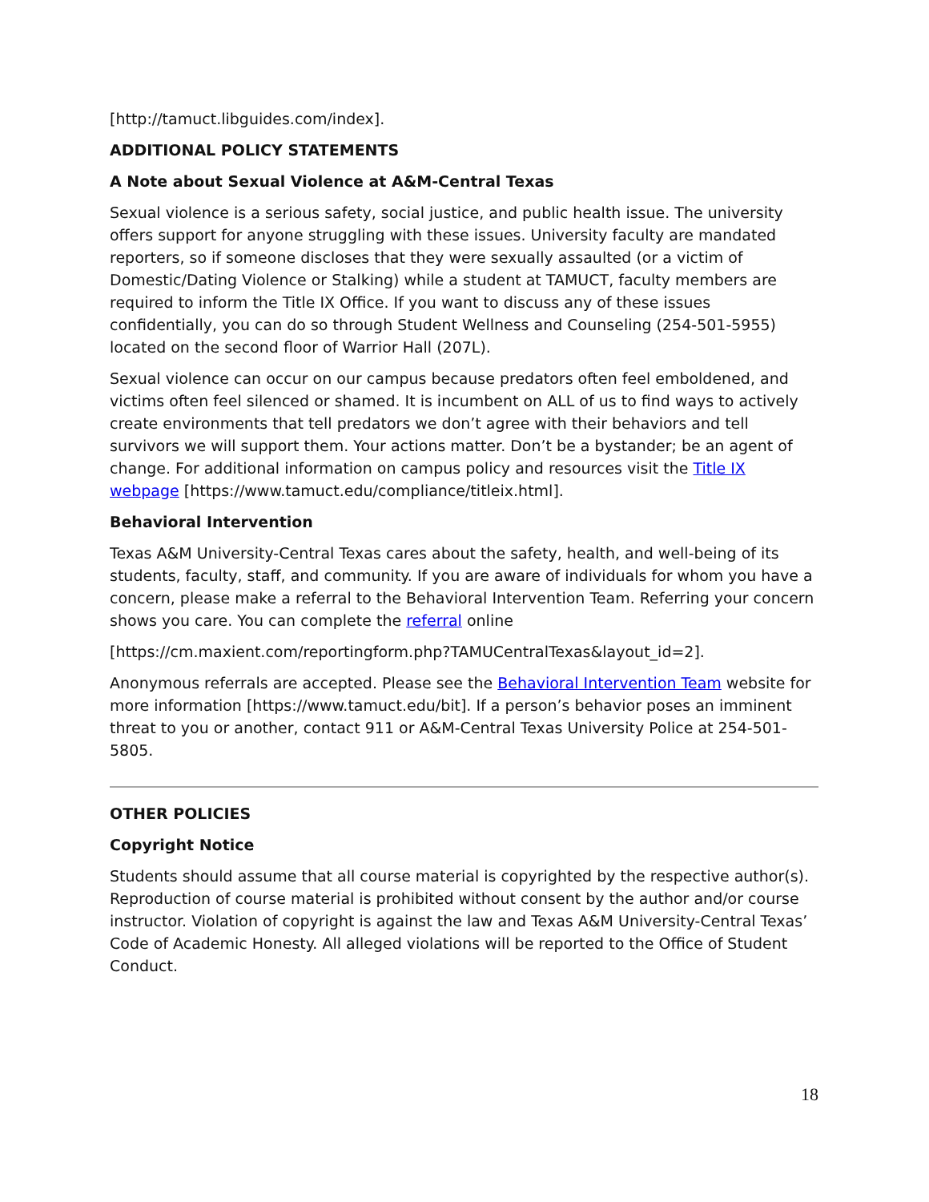[http://tamuct.libguides.com/index].
ADDITIONAL POLICY STATEMENTS
A Note about Sexual Violence at A&M-Central Texas
Sexual violence is a serious safety, social justice, and public health issue. The university offers support for anyone struggling with these issues. University faculty are mandated reporters, so if someone discloses that they were sexually assaulted (or a victim of Domestic/Dating Violence or Stalking) while a student at TAMUCT, faculty members are required to inform the Title IX Office. If you want to discuss any of these issues confidentially, you can do so through Student Wellness and Counseling (254-501-5955) located on the second floor of Warrior Hall (207L).
Sexual violence can occur on our campus because predators often feel emboldened, and victims often feel silenced or shamed. It is incumbent on ALL of us to find ways to actively create environments that tell predators we don’t agree with their behaviors and tell survivors we will support them. Your actions matter. Don’t be a bystander; be an agent of change. For additional information on campus policy and resources visit the Title IX webpage [https://www.tamuct.edu/compliance/titleix.html].
Behavioral Intervention
Texas A&M University-Central Texas cares about the safety, health, and well-being of its students, faculty, staff, and community. If you are aware of individuals for whom you have a concern, please make a referral to the Behavioral Intervention Team. Referring your concern shows you care. You can complete the referral online
[https://cm.maxient.com/reportingform.php?TAMUCentralTexas&layout_id=2].
Anonymous referrals are accepted. Please see the Behavioral Intervention Team website for more information [https://www.tamuct.edu/bit]. If a person’s behavior poses an imminent threat to you or another, contact 911 or A&M-Central Texas University Police at 254-501-5805.
OTHER POLICIES
Copyright Notice
Students should assume that all course material is copyrighted by the respective author(s). Reproduction of course material is prohibited without consent by the author and/or course instructor. Violation of copyright is against the law and Texas A&M University-Central Texas’ Code of Academic Honesty. All alleged violations will be reported to the Office of Student Conduct.
18